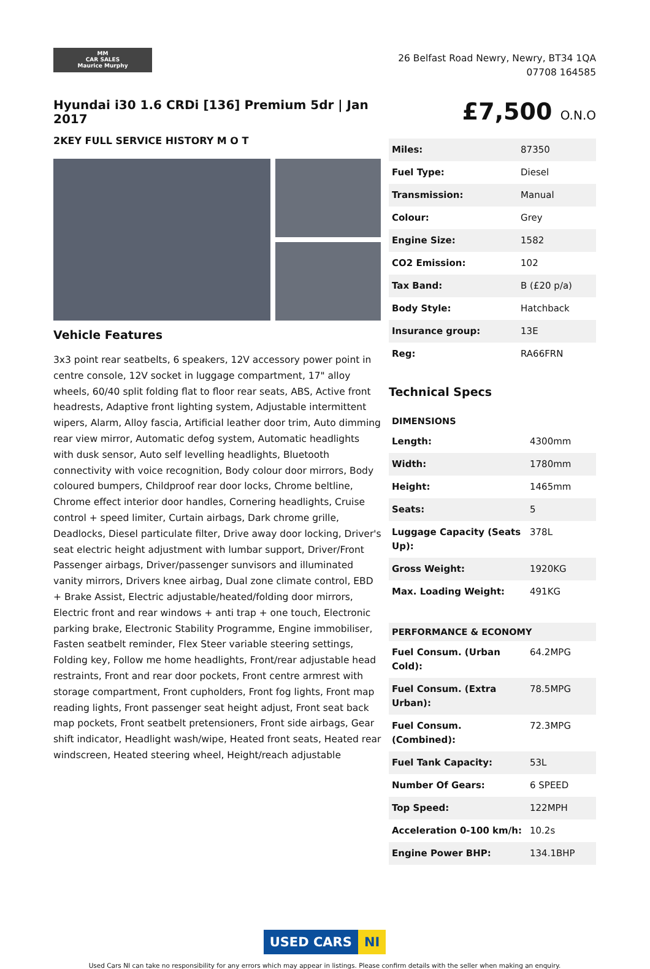MM
CAR SALES
Maurice Murphy
26 Belfast Road Newry, Newry, BT34 1QA
07708 164585
Hyundai i30 1.6 CRDi [136] Premium 5dr | Jan 2017
2KEY FULL SERVICE HISTORY M O T
Vehicle Features
3x3 point rear seatbelts, 6 speakers, 12V accessory power point in centre console, 12V socket in luggage compartment, 17" alloy wheels, 60/40 split folding flat to floor rear seats, ABS, Active front headrests, Adaptive front lighting system, Adjustable intermittent wipers, Alarm, Alloy fascia, Artificial leather door trim, Auto dimming rear view mirror, Automatic defog system, Automatic headlights with dusk sensor, Auto self levelling headlights, Bluetooth connectivity with voice recognition, Body colour door mirrors, Body coloured bumpers, Childproof rear door locks, Chrome beltline, Chrome effect interior door handles, Cornering headlights, Cruise control + speed limiter, Curtain airbags, Dark chrome grille, Deadlocks, Diesel particulate filter, Drive away door locking, Driver's seat electric height adjustment with lumbar support, Driver/Front Passenger airbags, Driver/passenger sunvisors and illuminated vanity mirrors, Drivers knee airbag, Dual zone climate control, EBD + Brake Assist, Electric adjustable/heated/folding door mirrors, Electric front and rear windows + anti trap + one touch, Electronic parking brake, Electronic Stability Programme, Engine immobiliser, Fasten seatbelt reminder, Flex Steer variable steering settings, Folding key, Follow me home headlights, Front/rear adjustable head restraints, Front and rear door pockets, Front centre armrest with storage compartment, Front cupholders, Front fog lights, Front map reading lights, Front passenger seat height adjust, Front seat back map pockets, Front seatbelt pretensioners, Front side airbags, Gear shift indicator, Headlight wash/wipe, Heated front seats, Heated rear windscreen, Heated steering wheel, Height/reach adjustable
£7,500 O.N.O
| Miles: | 87350 |
| Fuel Type: | Diesel |
| Transmission: | Manual |
| Colour: | Grey |
| Engine Size: | 1582 |
| CO2 Emission: | 102 |
| Tax Band: | B (£20 p/a) |
| Body Style: | Hatchback |
| Insurance group: | 13E |
| Reg: | RA66FRN |
Technical Specs
| DIMENSIONS | |
| --- | --- |
| Length: | 4300mm |
| Width: | 1780mm |
| Height: | 1465mm |
| Seats: | 5 |
| Luggage Capacity (Seats Up): | 378L |
| Gross Weight: | 1920KG |
| Max. Loading Weight: | 491KG |
| PERFORMANCE & ECONOMY | |
| --- | --- |
| Fuel Consum. (Urban Cold): | 64.2MPG |
| Fuel Consum. (Extra Urban): | 78.5MPG |
| Fuel Consum. (Combined): | 72.3MPG |
| Fuel Tank Capacity: | 53L |
| Number Of Gears: | 6 SPEED |
| Top Speed: | 122MPH |
| Acceleration 0-100 km/h: | 10.2s |
| Engine Power BHP: | 134.1BHP |
USED CARS NI
Used Cars NI can take no responsibility for any errors which may appear in listings. Please confirm details with the seller when making an enquiry.